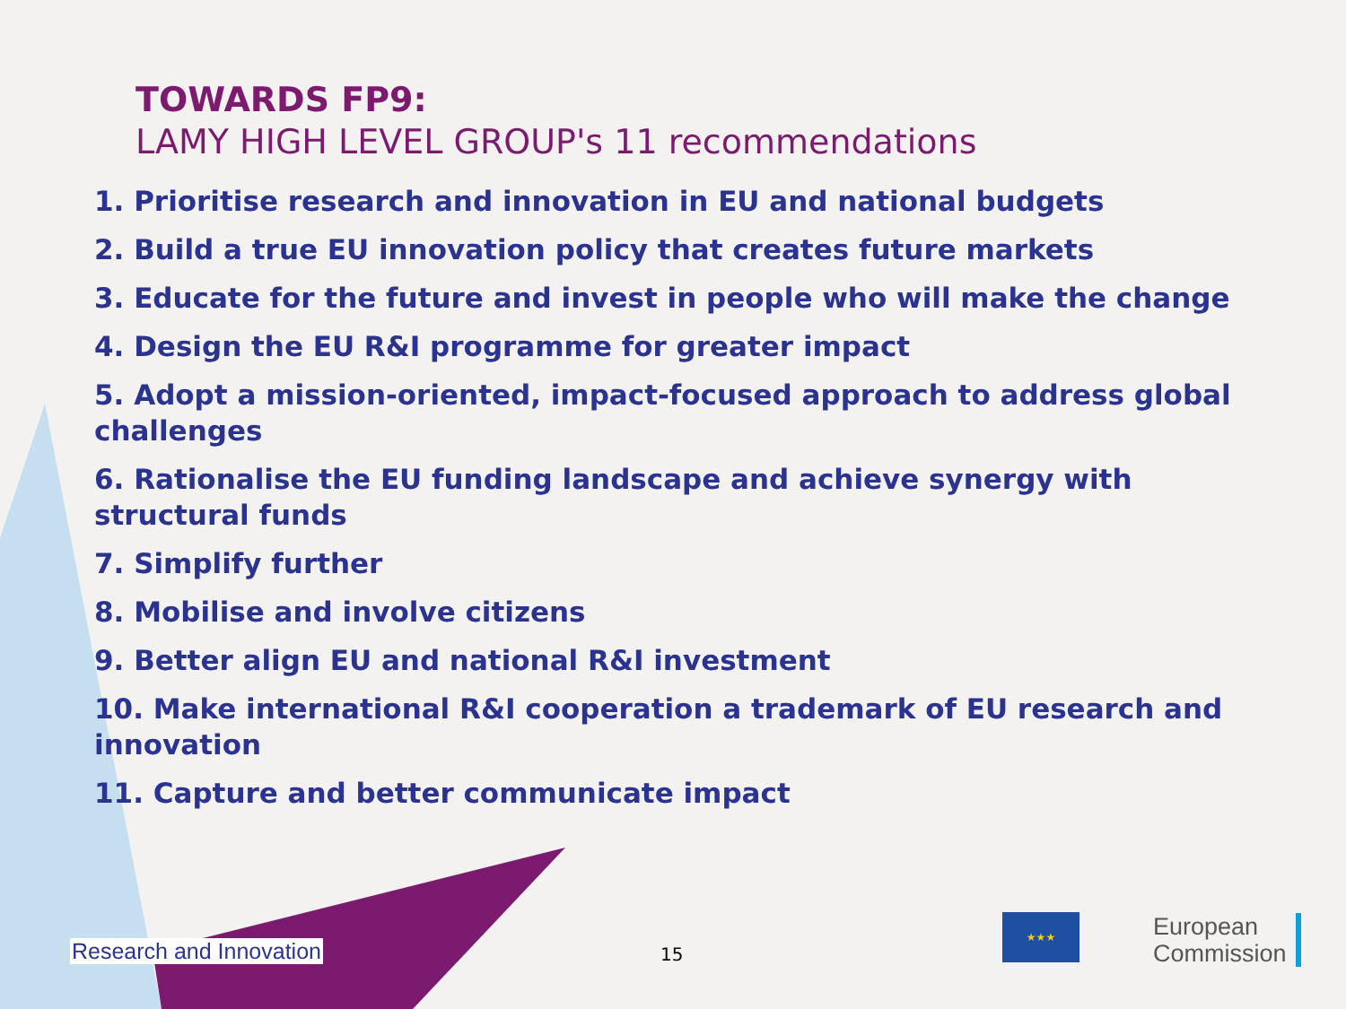TOWARDS FP9:
LAMY HIGH LEVEL GROUP's 11 recommendations
1. Prioritise research and innovation in EU and national budgets
2. Build a true EU innovation policy that creates future markets
3. Educate for the future and invest in people who will make the change
4. Design the EU R&I programme for greater impact
5. Adopt a mission-oriented, impact-focused approach to address global challenges
6. Rationalise the EU funding landscape and achieve synergy with structural funds
7. Simplify further
8. Mobilise and involve citizens
9. Better align EU and national R&I investment
10. Make international R&I cooperation a trademark of EU research and innovation
11. Capture and better communicate impact
Research and Innovation 15
★★★
European
Commission